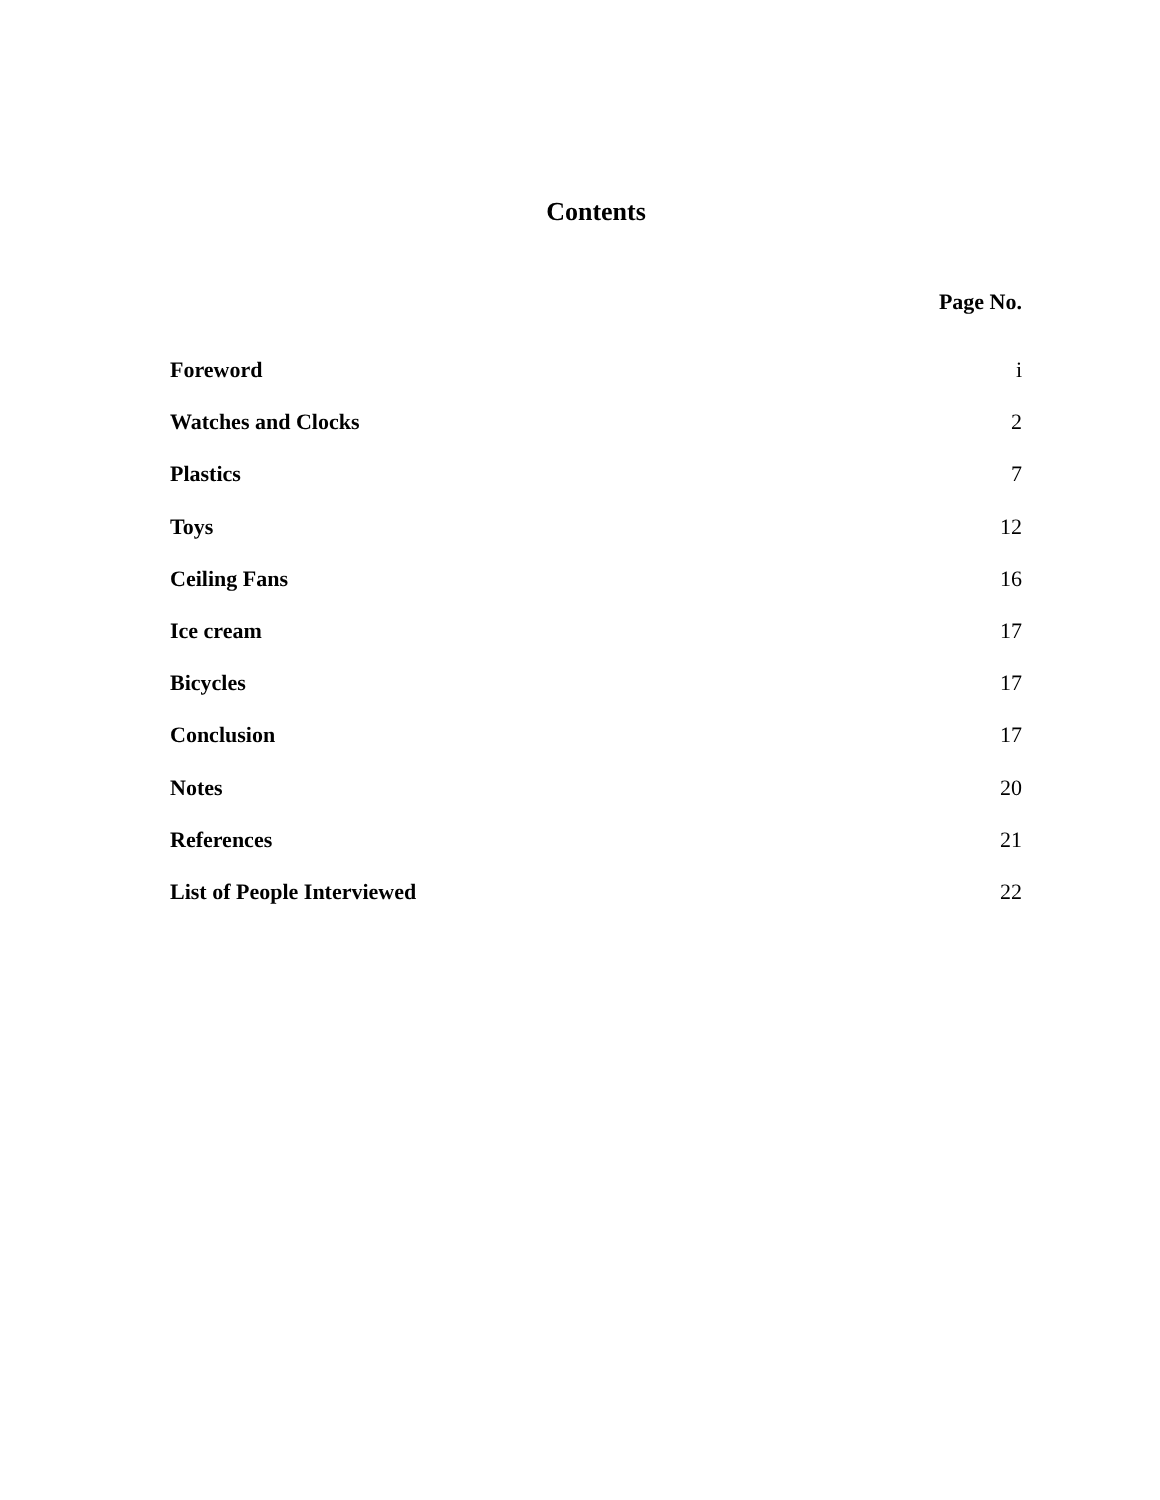Contents
Page No.
| Foreword | i |
| Watches and Clocks | 2 |
| Plastics | 7 |
| Toys | 12 |
| Ceiling Fans | 16 |
| Ice cream | 17 |
| Bicycles | 17 |
| Conclusion | 17 |
| Notes | 20 |
| References | 21 |
| List of People Interviewed | 22 |